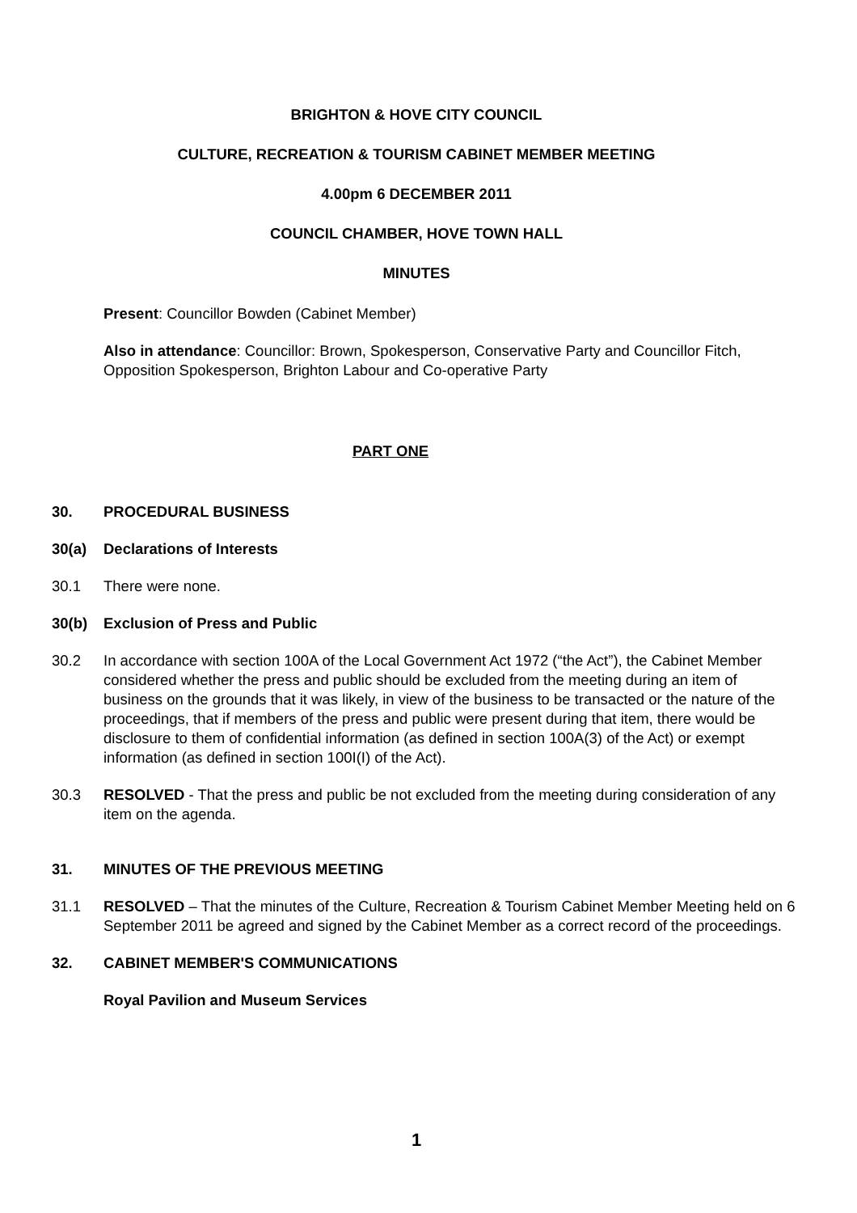BRIGHTON & HOVE CITY COUNCIL
CULTURE, RECREATION & TOURISM CABINET MEMBER MEETING
4.00pm 6 DECEMBER 2011
COUNCIL CHAMBER, HOVE TOWN HALL
MINUTES
Present: Councillor Bowden (Cabinet Member)
Also in attendance: Councillor: Brown, Spokesperson, Conservative Party and Councillor Fitch, Opposition Spokesperson, Brighton Labour and Co-operative Party
PART ONE
30. PROCEDURAL BUSINESS
30(a) Declarations of Interests
30.1 There were none.
30(b) Exclusion of Press and Public
30.2 In accordance with section 100A of the Local Government Act 1972 (“the Act”), the Cabinet Member considered whether the press and public should be excluded from the meeting during an item of business on the grounds that it was likely, in view of the business to be transacted or the nature of the proceedings, that if members of the press and public were present during that item, there would be disclosure to them of confidential information (as defined in section 100A(3) of the Act) or exempt information (as defined in section 100I(I) of the Act).
30.3 RESOLVED - That the press and public be not excluded from the meeting during consideration of any item on the agenda.
31. MINUTES OF THE PREVIOUS MEETING
31.1 RESOLVED – That the minutes of the Culture, Recreation & Tourism Cabinet Member Meeting held on 6 September 2011 be agreed and signed by the Cabinet Member as a correct record of the proceedings.
32. CABINET MEMBER'S COMMUNICATIONS
Royal Pavilion and Museum Services
1